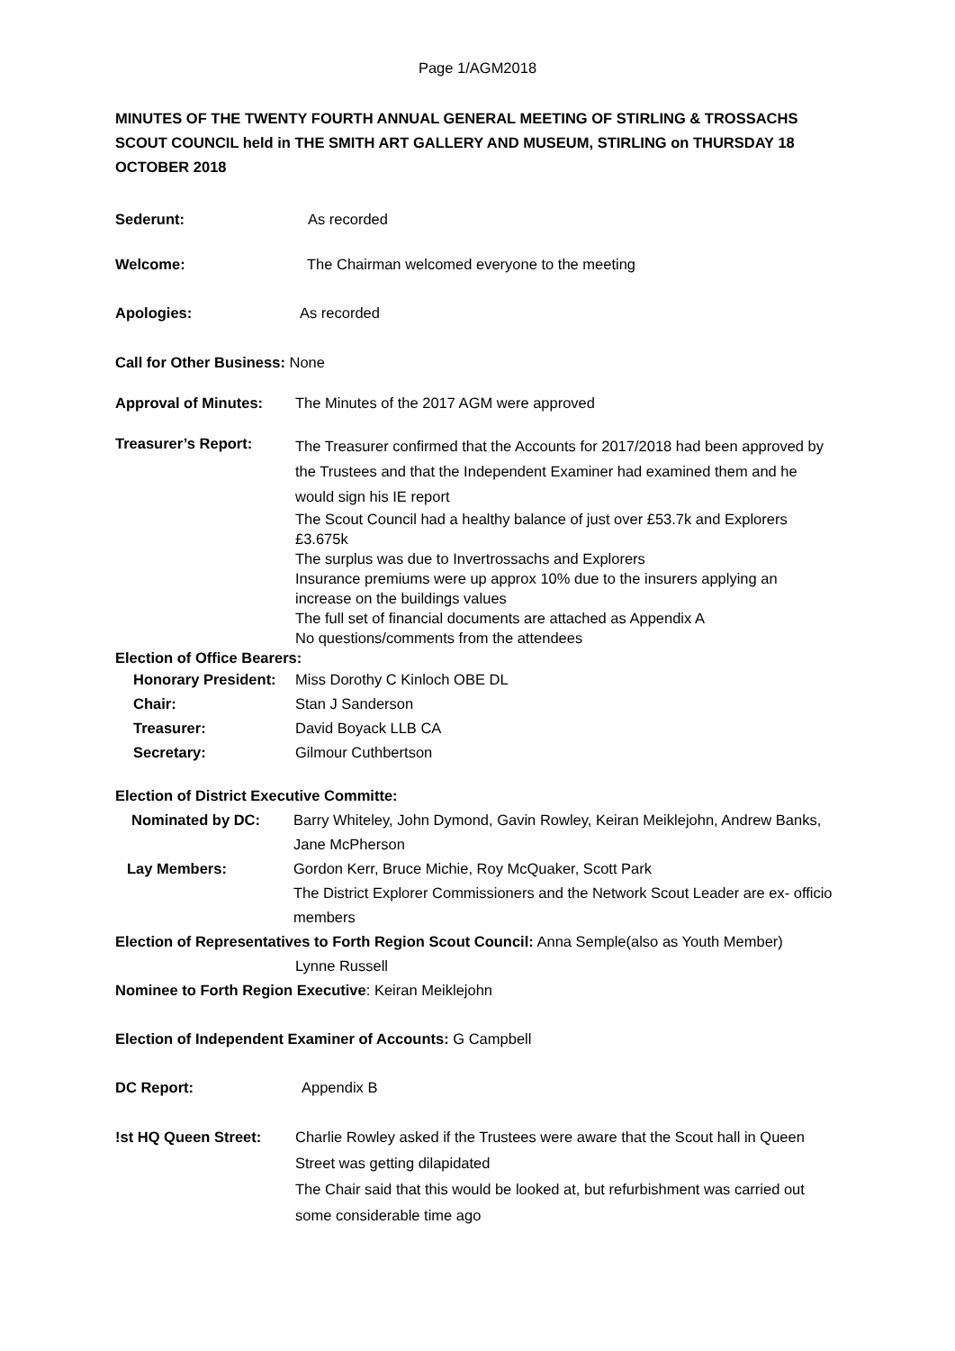Page 1/AGM2018
MINUTES OF THE TWENTY FOURTH ANNUAL GENERAL MEETING OF STIRLING & TROSSACHS SCOUT COUNCIL held in THE SMITH ART GALLERY AND MUSEUM, STIRLING on THURSDAY 18 OCTOBER 2018
Sederunt: As recorded
Welcome: The Chairman welcomed everyone to the meeting
Apologies: As recorded
Call for Other Business: None
Approval of Minutes: The Minutes of the 2017 AGM were approved
Treasurer’s Report:
The Treasurer confirmed that the Accounts for 2017/2018 had been approved by the Trustees and that the Independent Examiner had examined them and he would sign his IE report
The Scout Council had a healthy balance of just over £53.7k and Explorers £3.675k
The surplus was due to Invertrossachs and Explorers
Insurance premiums were up approx 10% due to the insurers applying an increase on the buildings values
The full set of financial documents are attached as Appendix A
No questions/comments from the attendees
Election of Office Bearers:
Honorary President:
Miss Dorothy C Kinloch OBE DL
Chair: Stan J Sanderson
Treasurer: David Boyack LLB CA
Secretary: Gilmour Cuthbertson
Election of District Executive Committe:
Nominated by DC: Barry Whiteley, John Dymond, Gavin Rowley, Keiran Meiklejohn, Andrew Banks, Jane McPherson
Lay Members: Gordon Kerr, Bruce Michie, Roy McQuaker, Scott Park
The District Explorer Commissioners and the Network Scout Leader are ex- officio members
Election of Representatives to Forth Region Scout Council: Anna Semple(also as Youth Member)
Lynne Russell
Nominee to Forth Region Executive: Keiran Meiklejohn
Election of Independent Examiner of Accounts: G Campbell
DC Report: Appendix B
!st HQ Queen Street: Charlie Rowley asked if the Trustees were aware that the Scout hall in Queen Street was getting dilapidated
The Chair said that this would be looked at, but refurbishment was carried out some considerable time ago